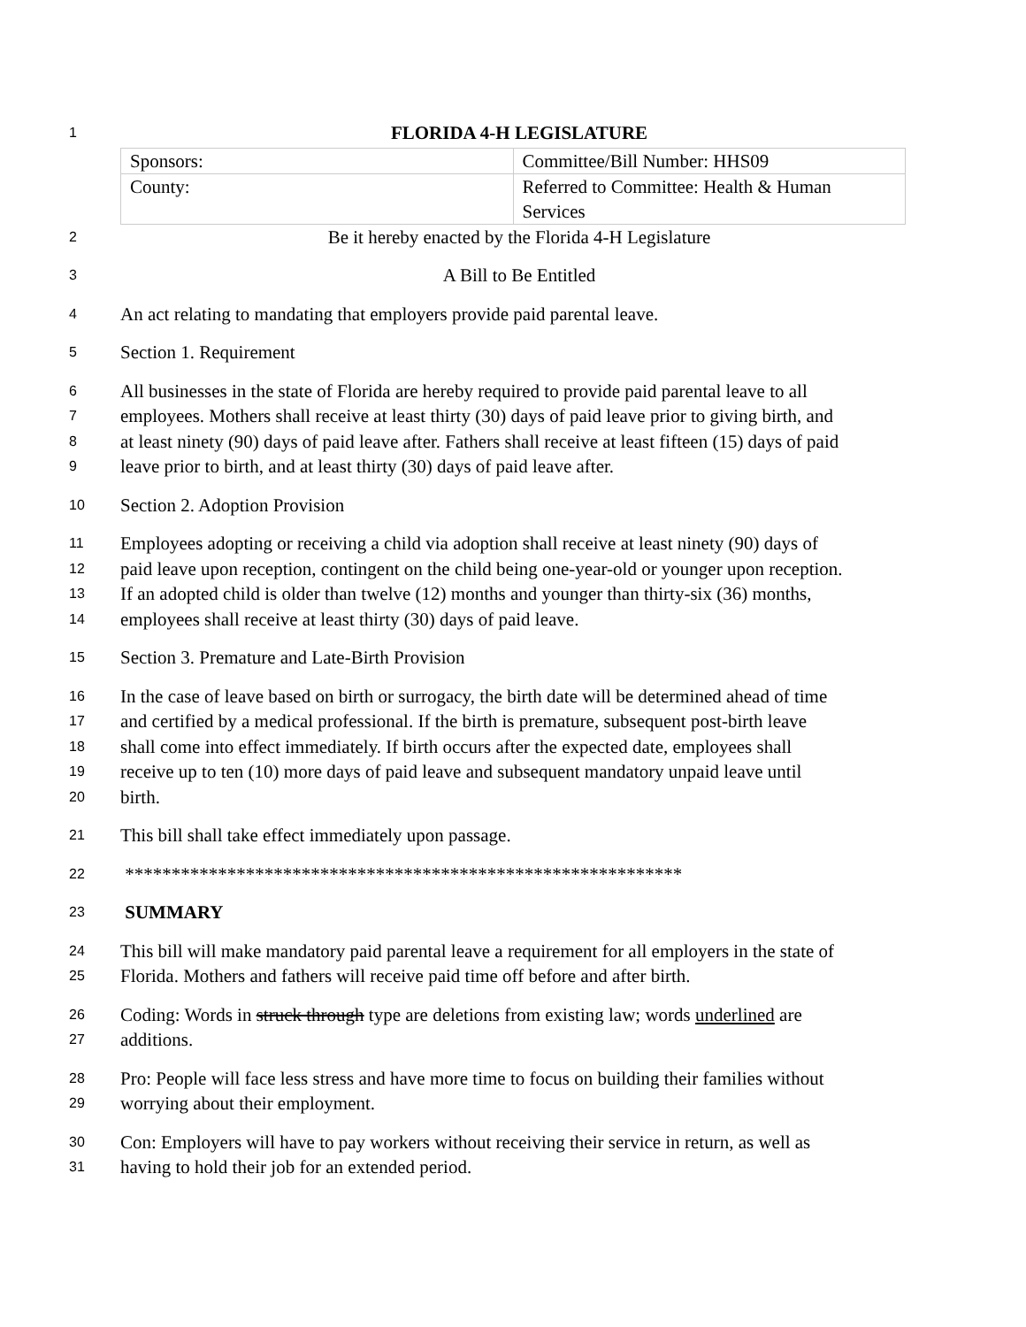1 FLORIDA 4-H LEGISLATURE
| Sponsors: | Committee/Bill Number: HHS09 |
| County: | Referred to Committee: Health & Human Services |
2 Be it hereby enacted by the Florida 4-H Legislature
3 A Bill to Be Entitled
4 An act relating to mandating that employers provide paid parental leave.
5 Section 1. Requirement
6 All businesses in the state of Florida are hereby required to provide paid parental leave to all
7 employees. Mothers shall receive at least thirty (30) days of paid leave prior to giving birth, and
8 at least ninety (90) days of paid leave after. Fathers shall receive at least fifteen (15) days of paid
9 leave prior to birth, and at least thirty (30) days of paid leave after.
10 Section 2. Adoption Provision
11 Employees adopting or receiving a child via adoption shall receive at least ninety (90) days of
12 paid leave upon reception, contingent on the child being one-year-old or younger upon reception.
13 If an adopted child is older than twelve (12) months and younger than thirty-six (36) months,
14 employees shall receive at least thirty (30) days of paid leave.
15 Section 3. Premature and Late-Birth Provision
16 In the case of leave based on birth or surrogacy, the birth date will be determined ahead of time
17 and certified by a medical professional. If the birth is premature, subsequent post-birth leave
18 shall come into effect immediately. If birth occurs after the expected date, employees shall
19 receive up to ten (10) more days of paid leave and subsequent mandatory unpaid leave until
20 birth.
21 This bill shall take effect immediately upon passage.
22 ************************************************************
23 SUMMARY
24 This bill will make mandatory paid parental leave a requirement for all employers in the state of
25 Florida. Mothers and fathers will receive paid time off before and after birth.
26 Coding: Words in struck through type are deletions from existing law; words underlined are
27 additions.
28 Pro: People will face less stress and have more time to focus on building their families without
29 worrying about their employment.
30 Con: Employers will have to pay workers without receiving their service in return, as well as
31 having to hold their job for an extended period.